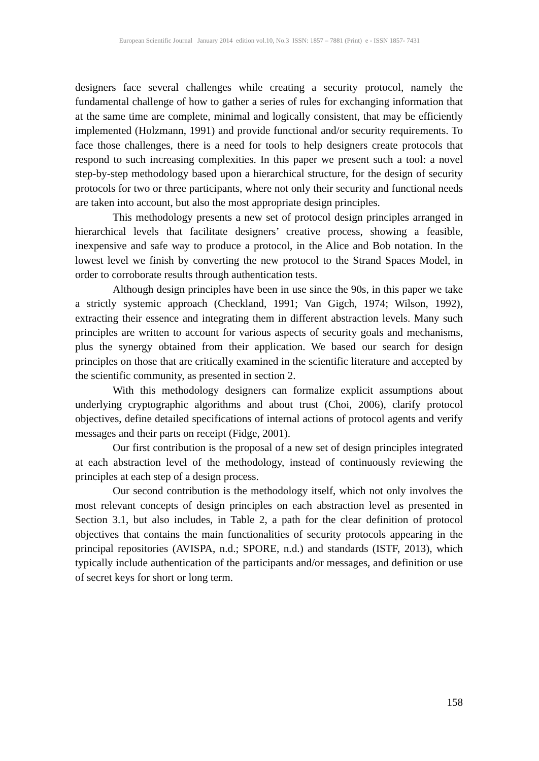European Scientific Journal January 2014 edition vol.10, No.3 ISSN: 1857 – 7881 (Print) e - ISSN 1857- 7431
designers face several challenges while creating a security protocol, namely the fundamental challenge of how to gather a series of rules for exchanging information that at the same time are complete, minimal and logically consistent, that may be efficiently implemented (Holzmann, 1991) and provide functional and/or security requirements. To face those challenges, there is a need for tools to help designers create protocols that respond to such increasing complexities. In this paper we present such a tool: a novel step-by-step methodology based upon a hierarchical structure, for the design of security protocols for two or three participants, where not only their security and functional needs are taken into account, but also the most appropriate design principles.
This methodology presents a new set of protocol design principles arranged in hierarchical levels that facilitate designers’ creative process, showing a feasible, inexpensive and safe way to produce a protocol, in the Alice and Bob notation. In the lowest level we finish by converting the new protocol to the Strand Spaces Model, in order to corroborate results through authentication tests.
Although design principles have been in use since the 90s, in this paper we take a strictly systemic approach (Checkland, 1991; Van Gigch, 1974; Wilson, 1992), extracting their essence and integrating them in different abstraction levels. Many such principles are written to account for various aspects of security goals and mechanisms, plus the synergy obtained from their application. We based our search for design principles on those that are critically examined in the scientific literature and accepted by the scientific community, as presented in section 2.
With this methodology designers can formalize explicit assumptions about underlying cryptographic algorithms and about trust (Choi, 2006), clarify protocol objectives, define detailed specifications of internal actions of protocol agents and verify messages and their parts on receipt (Fidge, 2001).
Our first contribution is the proposal of a new set of design principles integrated at each abstraction level of the methodology, instead of continuously reviewing the principles at each step of a design process.
Our second contribution is the methodology itself, which not only involves the most relevant concepts of design principles on each abstraction level as presented in Section 3.1, but also includes, in Table 2, a path for the clear definition of protocol objectives that contains the main functionalities of security protocols appearing in the principal repositories (AVISPA, n.d.; SPORE, n.d.) and standards (ISTF, 2013), which typically include authentication of the participants and/or messages, and definition or use of secret keys for short or long term.
158